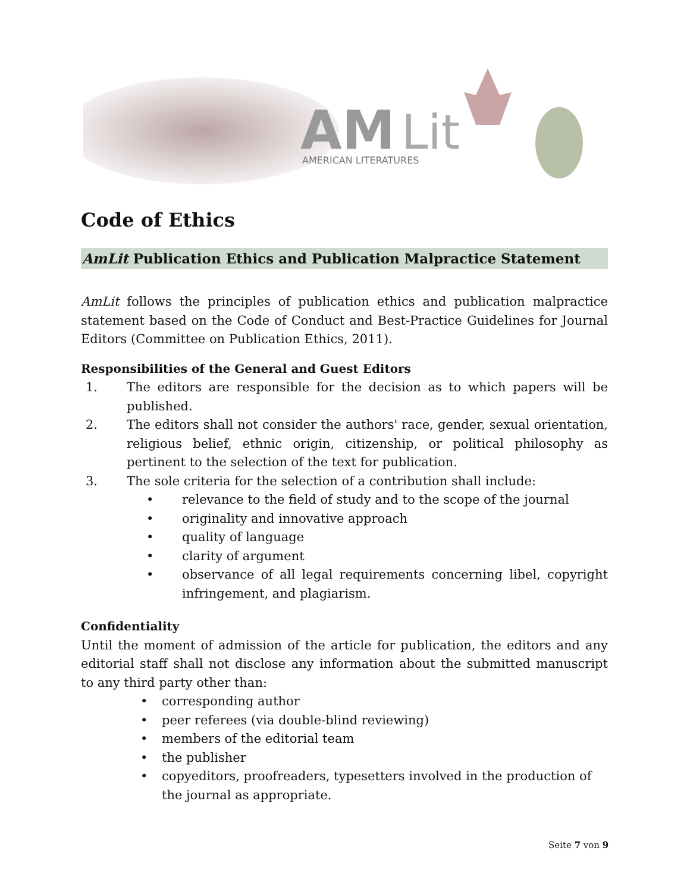AM
Lit
AMERICAN LITERATURES
Code of Ethics
AmLit Publication Ethics and Publication Malpractice Statement
AmLit follows the principles of publication ethics and publication malpractice statement based on the Code of Conduct and Best-Practice Guidelines for Journal Editors (Committee on Publication Ethics, 2011).
Responsibilities of the General and Guest Editors
1. The editors are responsible for the decision as to which papers will be published.
2. The editors shall not consider the authors' race, gender, sexual orientation, religious belief, ethnic origin, citizenship, or political philosophy as pertinent to the selection of the text for publication.
3. The sole criteria for the selection of a contribution shall include:
• relevance to the field of study and to the scope of the journal
• originality and innovative approach
• quality of language
• clarity of argument
• observance of all legal requirements concerning libel, copyright infringement, and plagiarism.
Confidentiality
Until the moment of admission of the article for publication, the editors and any editorial staff shall not disclose any information about the submitted manuscript to any third party other than:
• corresponding author
• peer referees (via double-blind reviewing)
• members of the editorial team
• the publisher
• copyeditors, proofreaders, typesetters involved in the production of the journal as appropriate.
Seite 7 von 9